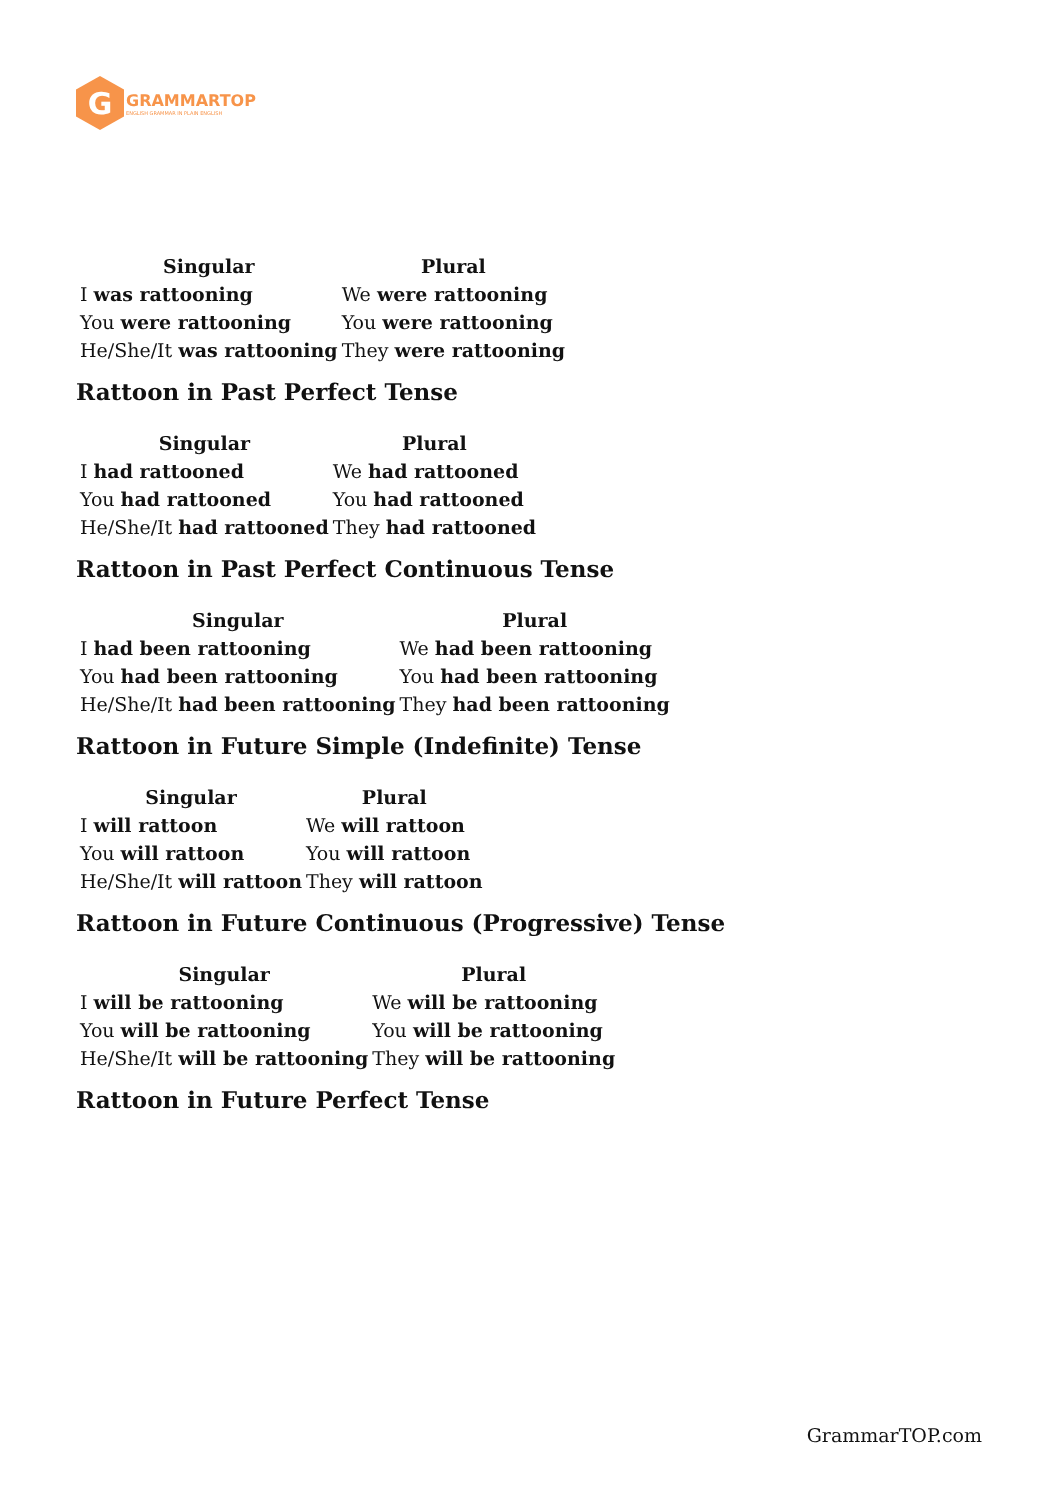G
GRAMMARTOP
ENGLISH GRAMMAR IN PLAIN ENGLISH
| Singular | Plural |
| --- | --- |
| I was rattooning | We were rattooning |
| You were rattooning | You were rattooning |
| He/She/It was rattooning | They were rattooning |
Rattoon in Past Perfect Tense
| Singular | Plural |
| --- | --- |
| I had rattooned | We had rattooned |
| You had rattooned | You had rattooned |
| He/She/It had rattooned | They had rattooned |
Rattoon in Past Perfect Continuous Tense
| Singular | Plural |
| --- | --- |
| I had been rattooning | We had been rattooning |
| You had been rattooning | You had been rattooning |
| He/She/It had been rattooning | They had been rattooning |
Rattoon in Future Simple (Indefinite) Tense
| Singular | Plural |
| --- | --- |
| I will rattoon | We will rattoon |
| You will rattoon | You will rattoon |
| He/She/It will rattoon | They will rattoon |
Rattoon in Future Continuous (Progressive) Tense
| Singular | Plural |
| --- | --- |
| I will be rattooning | We will be rattooning |
| You will be rattooning | You will be rattooning |
| He/She/It will be rattooning | They will be rattooning |
Rattoon in Future Perfect Tense
GrammarTOP.com